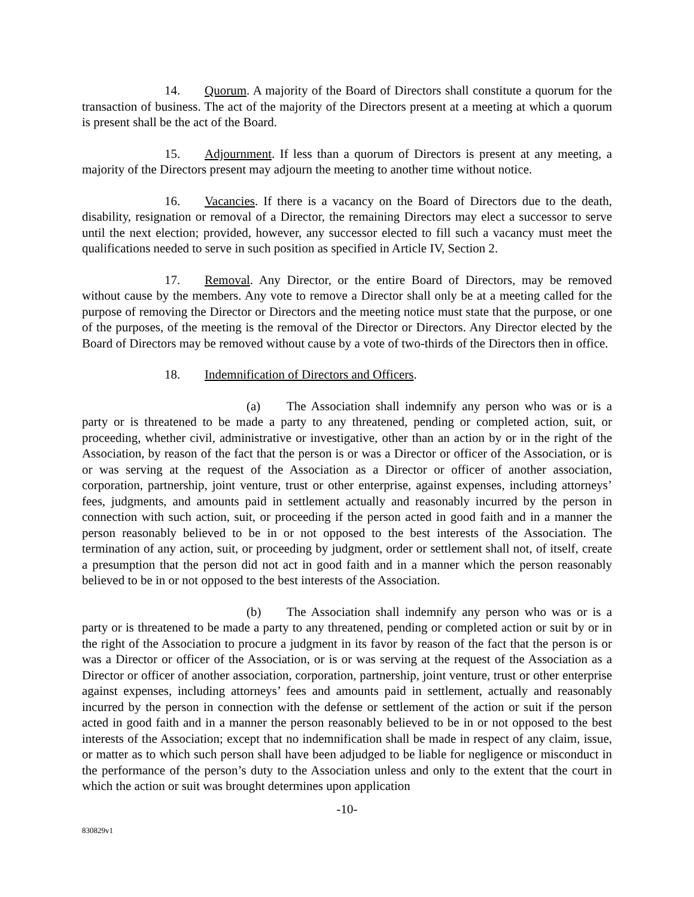14. Quorum. A majority of the Board of Directors shall constitute a quorum for the transaction of business. The act of the majority of the Directors present at a meeting at which a quorum is present shall be the act of the Board.
15. Adjournment. If less than a quorum of Directors is present at any meeting, a majority of the Directors present may adjourn the meeting to another time without notice.
16. Vacancies. If there is a vacancy on the Board of Directors due to the death, disability, resignation or removal of a Director, the remaining Directors may elect a successor to serve until the next election; provided, however, any successor elected to fill such a vacancy must meet the qualifications needed to serve in such position as specified in Article IV, Section 2.
17. Removal. Any Director, or the entire Board of Directors, may be removed without cause by the members. Any vote to remove a Director shall only be at a meeting called for the purpose of removing the Director or Directors and the meeting notice must state that the purpose, or one of the purposes, of the meeting is the removal of the Director or Directors. Any Director elected by the Board of Directors may be removed without cause by a vote of two-thirds of the Directors then in office.
18. Indemnification of Directors and Officers.
(a) The Association shall indemnify any person who was or is a party or is threatened to be made a party to any threatened, pending or completed action, suit, or proceeding, whether civil, administrative or investigative, other than an action by or in the right of the Association, by reason of the fact that the person is or was a Director or officer of the Association, or is or was serving at the request of the Association as a Director or officer of another association, corporation, partnership, joint venture, trust or other enterprise, against expenses, including attorneys’ fees, judgments, and amounts paid in settlement actually and reasonably incurred by the person in connection with such action, suit, or proceeding if the person acted in good faith and in a manner the person reasonably believed to be in or not opposed to the best interests of the Association. The termination of any action, suit, or proceeding by judgment, order or settlement shall not, of itself, create a presumption that the person did not act in good faith and in a manner which the person reasonably believed to be in or not opposed to the best interests of the Association.
(b) The Association shall indemnify any person who was or is a party or is threatened to be made a party to any threatened, pending or completed action or suit by or in the right of the Association to procure a judgment in its favor by reason of the fact that the person is or was a Director or officer of the Association, or is or was serving at the request of the Association as a Director or officer of another association, corporation, partnership, joint venture, trust or other enterprise against expenses, including attorneys’ fees and amounts paid in settlement, actually and reasonably incurred by the person in connection with the defense or settlement of the action or suit if the person acted in good faith and in a manner the person reasonably believed to be in or not opposed to the best interests of the Association; except that no indemnification shall be made in respect of any claim, issue, or matter as to which such person shall have been adjudged to be liable for negligence or misconduct in the performance of the person’s duty to the Association unless and only to the extent that the court in which the action or suit was brought determines upon application
-10-
830829v1